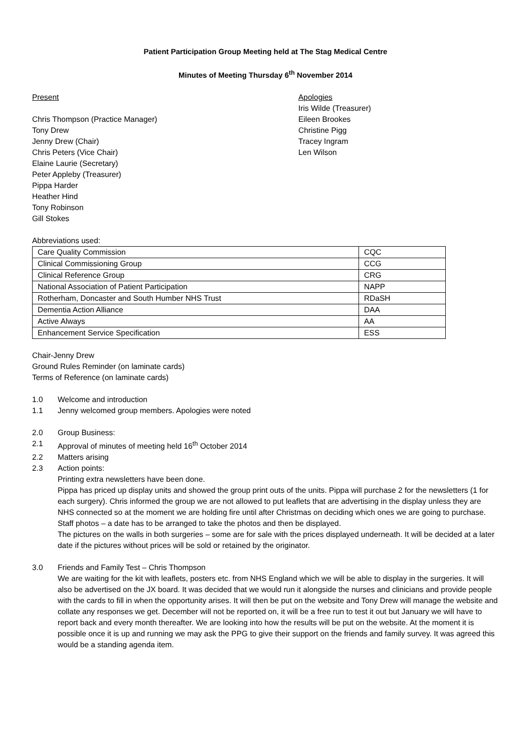Patient Participation Group Meeting held at The Stag Medical Centre
Minutes of Meeting Thursday 6<sup>th</sup> November 2014
Present
Chris Thompson (Practice Manager)
Tony Drew
Jenny Drew (Chair)
Chris Peters (Vice Chair)
Elaine Laurie (Secretary)
Peter Appleby (Treasurer)
Pippa Harder
Heather Hind
Tony Robinson
Gill Stokes
Apologies
Iris Wilde (Treasurer)
Eileen Brookes
Christine Pigg
Tracey Ingram
Len Wilson
Abbreviations used:
| Care Quality Commission | CQC |
| Clinical Commissioning Group | CCG |
| Clinical Reference Group | CRG |
| National Association of Patient Participation | NAPP |
| Rotherham, Doncaster and South Humber NHS Trust | RDaSH |
| Dementia Action Alliance | DAA |
| Active Always | AA |
| Enhancement Service Specification | ESS |
Chair-Jenny Drew
Ground Rules Reminder (on laminate cards)
Terms of Reference (on laminate cards)
1.0 Welcome and introduction
1.1 Jenny welcomed group members. Apologies were noted
2.0 Group Business:
2.1 Approval of minutes of meeting held 16<sup>th</sup> October 2014
2.2 Matters arising
2.3 Action points:
Printing extra newsletters have been done.
Pippa has priced up display units and showed the group print outs of the units. Pippa will purchase 2 for the newsletters (1 for each surgery). Chris informed the group we are not allowed to put leaflets that are advertising in the display unless they are NHS connected so at the moment we are holding fire until after Christmas on deciding which ones we are going to purchase.
Staff photos – a date has to be arranged to take the photos and then be displayed.
The pictures on the walls in both surgeries – some are for sale with the prices displayed underneath. It will be decided at a later date if the pictures without prices will be sold or retained by the originator.
3.0 Friends and Family Test – Chris Thompson
We are waiting for the kit with leaflets, posters etc. from NHS England which we will be able to display in the surgeries. It will also be advertised on the JX board. It was decided that we would run it alongside the nurses and clinicians and provide people with the cards to fill in when the opportunity arises. It will then be put on the website and Tony Drew will manage the website and collate any responses we get. December will not be reported on, it will be a free run to test it out but January we will have to report back and every month thereafter. We are looking into how the results will be put on the website. At the moment it is possible once it is up and running we may ask the PPG to give their support on the friends and family survey. It was agreed this would be a standing agenda item.